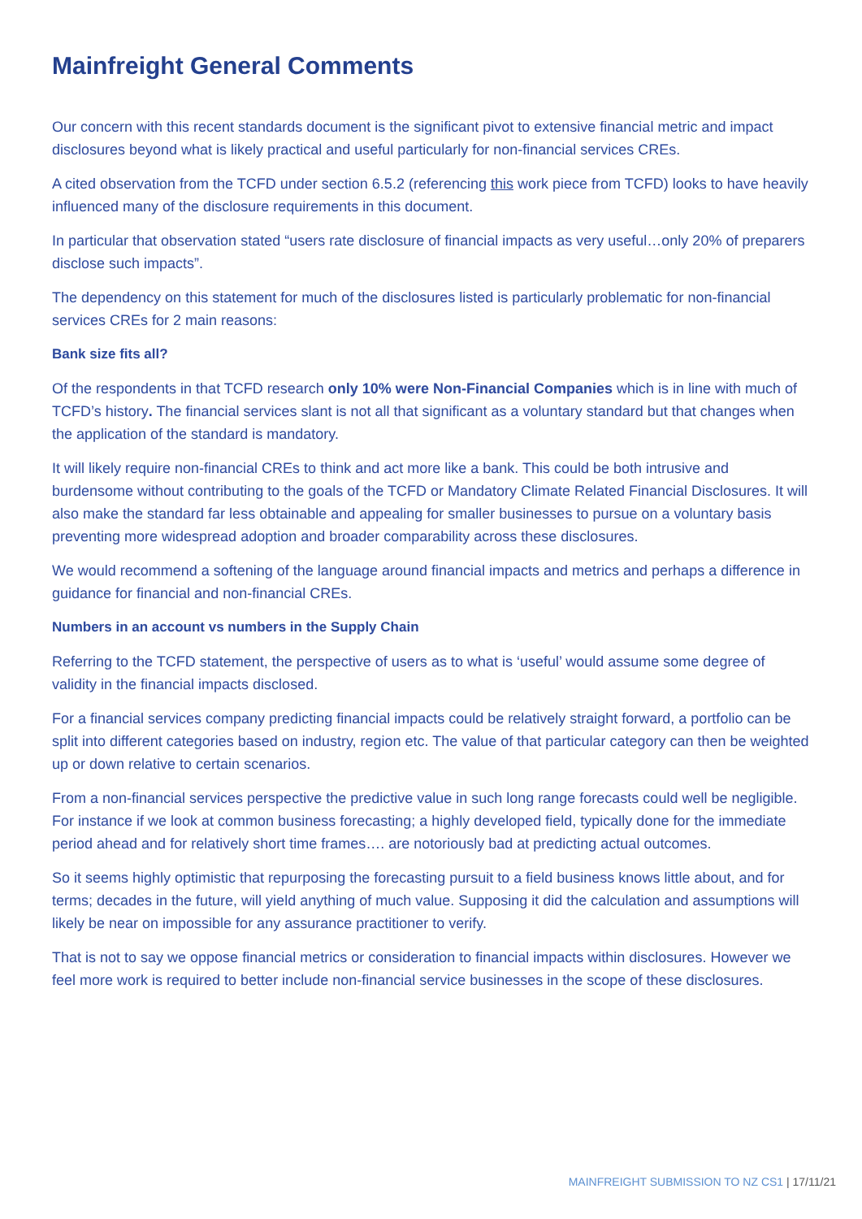Mainfreight General Comments
Our concern with this recent standards document is the significant pivot to extensive financial metric and impact disclosures beyond what is likely practical and useful particularly for non-financial services CREs.
A cited observation from the TCFD under section 6.5.2 (referencing this work piece from TCFD) looks to have heavily influenced many of the disclosure requirements in this document.
In particular that observation stated “users rate disclosure of financial impacts as very useful…only 20% of preparers disclose such impacts”.
The dependency on this statement for much of the disclosures listed is particularly problematic for non-financial services CREs for 2 main reasons:
Bank size fits all?
Of the respondents in that TCFD research only 10% were Non-Financial Companies which is in line with much of TCFD’s history. The financial services slant is not all that significant as a voluntary standard but that changes when the application of the standard is mandatory.
It will likely require non-financial CREs to think and act more like a bank. This could be both intrusive and burdensome without contributing to the goals of the TCFD or Mandatory Climate Related Financial Disclosures. It will also make the standard far less obtainable and appealing for smaller businesses to pursue on a voluntary basis preventing more widespread adoption and broader comparability across these disclosures.
We would recommend a softening of the language around financial impacts and metrics and perhaps a difference in guidance for financial and non-financial CREs.
Numbers in an account vs numbers in the Supply Chain
Referring to the TCFD statement, the perspective of users as to what is ‘useful’ would assume some degree of validity in the financial impacts disclosed.
For a financial services company predicting financial impacts could be relatively straight forward, a portfolio can be split into different categories based on industry, region etc. The value of that particular category can then be weighted up or down relative to certain scenarios.
From a non-financial services perspective the predictive value in such long range forecasts could well be negligible. For instance if we look at common business forecasting; a highly developed field, typically done for the immediate period ahead and for relatively short time frames…. are notoriously bad at predicting actual outcomes.
So it seems highly optimistic that repurposing the forecasting pursuit to a field business knows little about, and for terms; decades in the future, will yield anything of much value. Supposing it did the calculation and assumptions will likely be near on impossible for any assurance practitioner to verify.
That is not to say we oppose financial metrics or consideration to financial impacts within disclosures. However we feel more work is required to better include non-financial service businesses in the scope of these disclosures.
MAINFREIGHT SUBMISSION TO NZ CS1 | 17/11/21